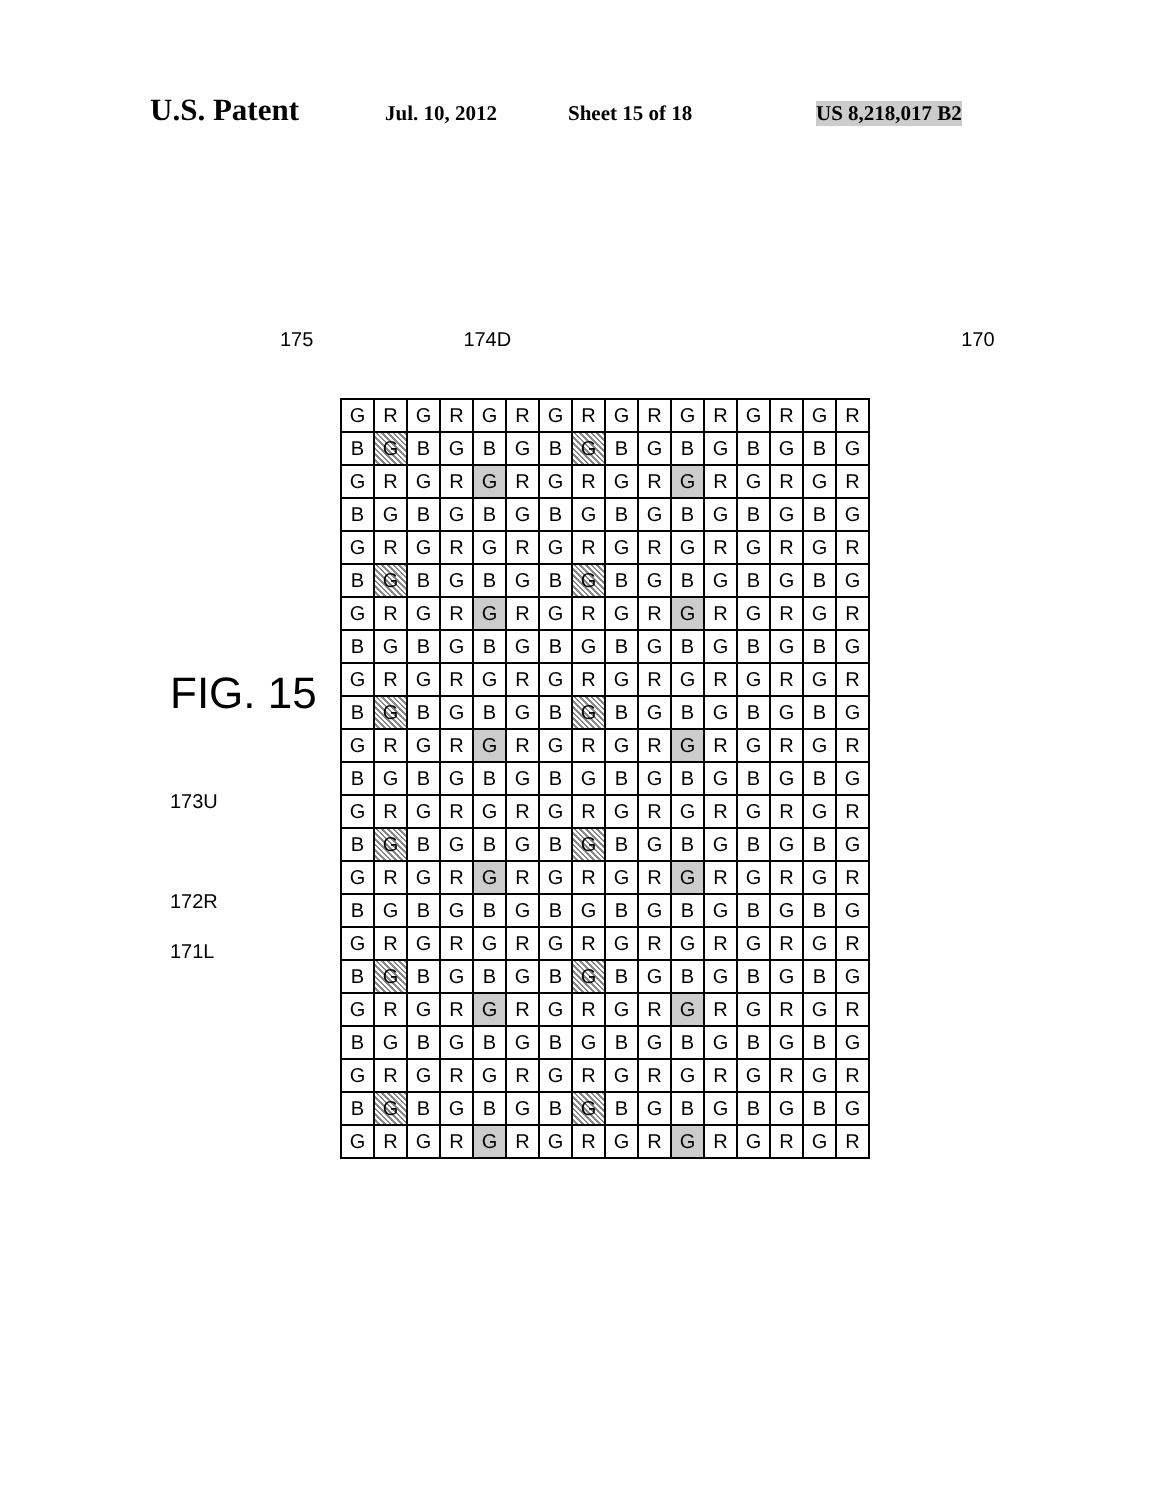U.S. Patent Jul. 10, 2012 Sheet 15 of 18 US 8,218,017 B2
175 174D 170
FIG. 15
173U
172R
171L
| G | R | G | R | G | R | G | R | G | R | G | R | G | R | G | R |
| B | G | B | G | B | G | B | G | B | G | B | G | B | G | B | G |
| G | R | G | R | G | R | G | R | G | R | G | R | G | R | G | R |
| B | G | B | G | B | G | B | G | B | G | B | G | B | G | B | G |
| G | R | G | R | G | R | G | R | G | R | G | R | G | R | G | R |
| B | G | B | G | B | G | B | G | B | G | B | G | B | G | B | G |
| G | R | G | R | G | R | G | R | G | R | G | R | G | R | G | R |
| B | G | B | G | B | G | B | G | B | G | B | G | B | G | B | G |
| G | R | G | R | G | R | G | R | G | R | G | R | G | R | G | R |
| B | G | B | G | B | G | B | G | B | G | B | G | B | G | B | G |
| G | R | G | R | G | R | G | R | G | R | G | R | G | R | G | R |
| B | G | B | G | B | G | B | G | B | G | B | G | B | G | B | G |
| G | R | G | R | G | R | G | R | G | R | G | R | G | R | G | R |
| B | G | B | G | B | G | B | G | B | G | B | G | B | G | B | G |
| G | R | G | R | G | R | G | R | G | R | G | R | G | R | G | R |
| B | G | B | G | B | G | B | G | B | G | B | G | B | G | B | G |
| G | R | G | R | G | R | G | R | G | R | G | R | G | R | G | R |
| B | G | B | G | B | G | B | G | B | G | B | G | B | G | B | G |
| G | R | G | R | G | R | G | R | G | R | G | R | G | R | G | R |
| B | G | B | G | B | G | B | G | B | G | B | G | B | G | B | G |
| G | R | G | R | G | R | G | R | G | R | G | R | G | R | G | R |
| B | G | B | G | B | G | B | G | B | G | B | G | B | G | B | G |
| G | R | G | R | G | R | G | R | G | R | G | R | G | R | G | R |